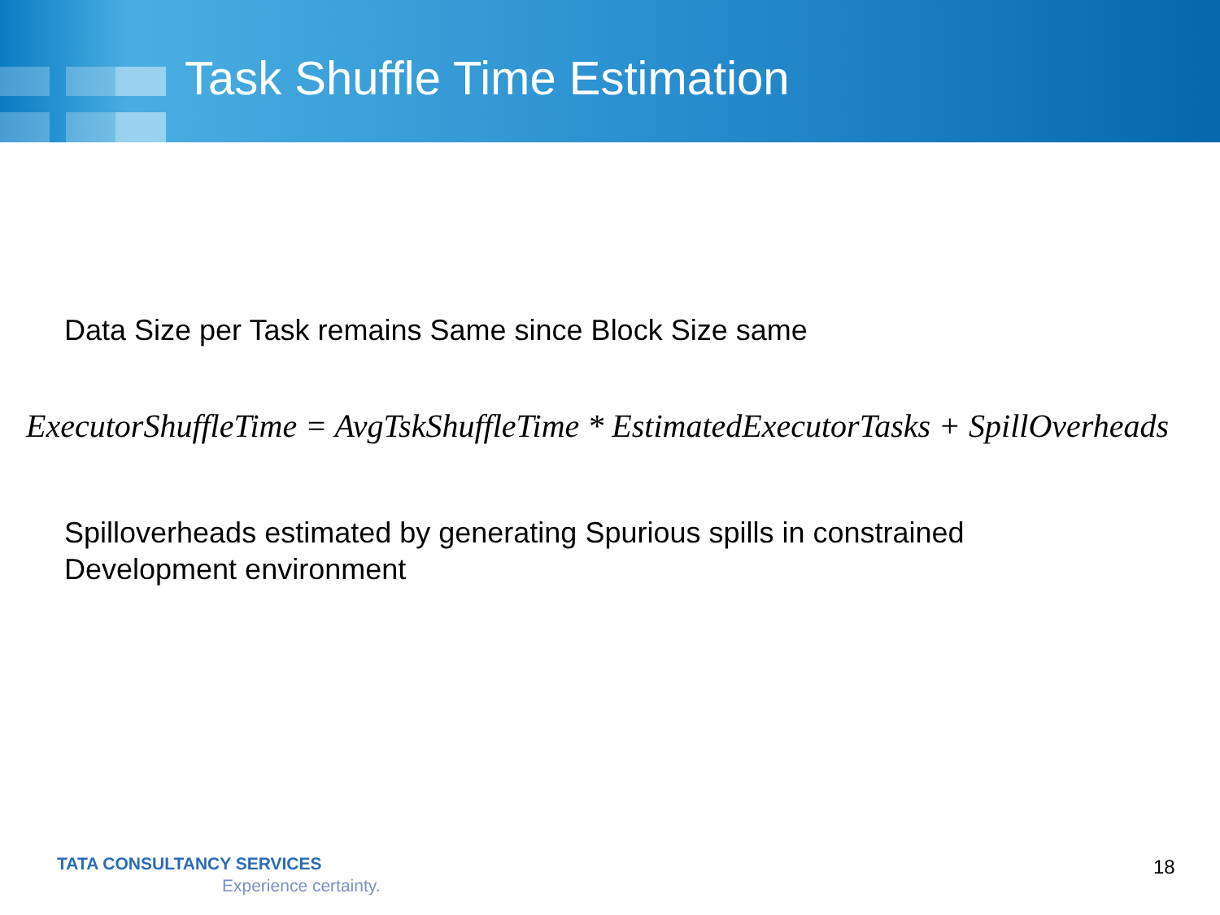Task Shuffle Time Estimation
Data Size per Task remains Same since Block Size same
ExecutorShuffleTime = AvgTskShuffleTime * EstimatedExecutorTasks + SpillOverheads
Spilloverheads estimated by generating Spurious spills in constrained
Development environment
TATA CONSULTANCY SERVICES
Experience certainty.
18